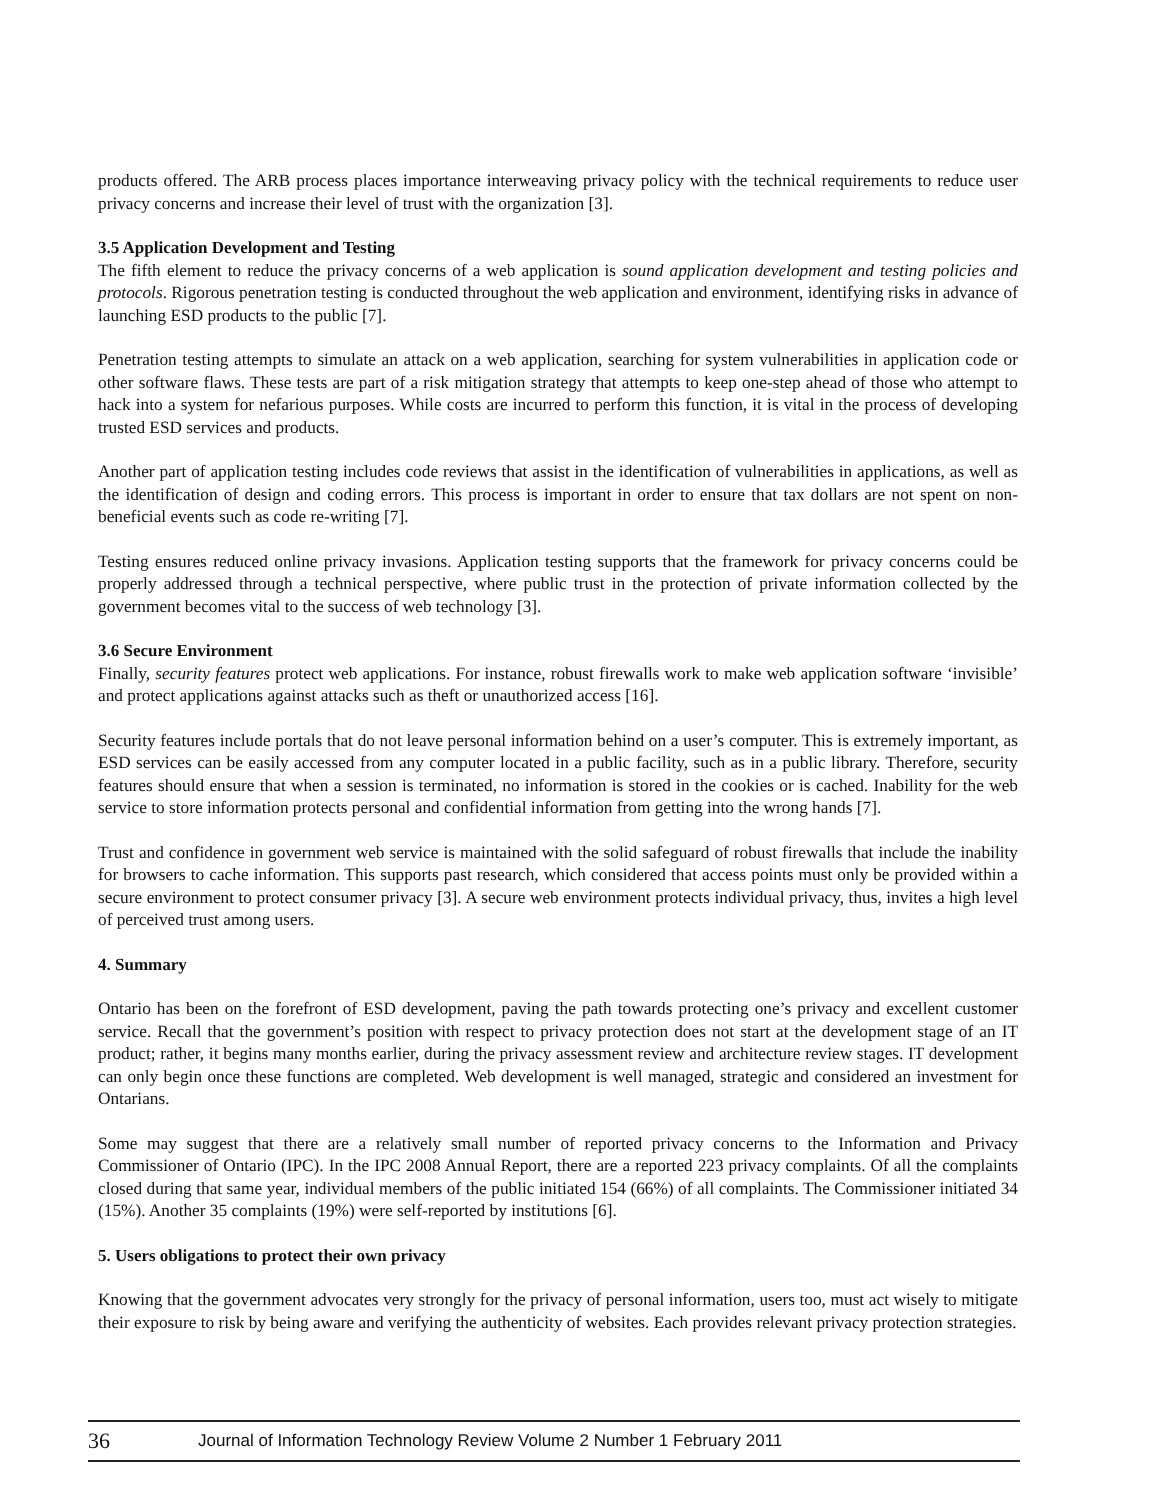products offered. The ARB process places importance interweaving privacy policy with the technical requirements to reduce user privacy concerns and increase their level of trust with the organization [3].
3.5 Application Development and Testing
The fifth element to reduce the privacy concerns of a web application is sound application development and testing policies and protocols. Rigorous penetration testing is conducted throughout the web application and environment, identifying risks in advance of launching ESD products to the public [7].
Penetration testing attempts to simulate an attack on a web application, searching for system vulnerabilities in application code or other software flaws. These tests are part of a risk mitigation strategy that attempts to keep one-step ahead of those who attempt to hack into a system for nefarious purposes. While costs are incurred to perform this function, it is vital in the process of developing trusted ESD services and products.
Another part of application testing includes code reviews that assist in the identification of vulnerabilities in applications, as well as the identification of design and coding errors. This process is important in order to ensure that tax dollars are not spent on non-beneficial events such as code re-writing [7].
Testing ensures reduced online privacy invasions. Application testing supports that the framework for privacy concerns could be properly addressed through a technical perspective, where public trust in the protection of private information collected by the government becomes vital to the success of web technology [3].
3.6 Secure Environment
Finally, security features protect web applications. For instance, robust firewalls work to make web application software ‘invisible’ and protect applications against attacks such as theft or unauthorized access [16].
Security features include portals that do not leave personal information behind on a user’s computer. This is extremely important, as ESD services can be easily accessed from any computer located in a public facility, such as in a public library. Therefore, security features should ensure that when a session is terminated, no information is stored in the cookies or is cached. Inability for the web service to store information protects personal and confidential information from getting into the wrong hands [7].
Trust and confidence in government web service is maintained with the solid safeguard of robust firewalls that include the inability for browsers to cache information. This supports past research, which considered that access points must only be provided within a secure environment to protect consumer privacy [3]. A secure web environment protects individual privacy, thus, invites a high level of perceived trust among users.
4. Summary
Ontario has been on the forefront of ESD development, paving the path towards protecting one’s privacy and excellent customer service. Recall that the government’s position with respect to privacy protection does not start at the development stage of an IT product; rather, it begins many months earlier, during the privacy assessment review and architecture review stages. IT development can only begin once these functions are completed. Web development is well managed, strategic and considered an investment for Ontarians.
Some may suggest that there are a relatively small number of reported privacy concerns to the Information and Privacy Commissioner of Ontario (IPC). In the IPC 2008 Annual Report, there are a reported 223 privacy complaints. Of all the complaints closed during that same year, individual members of the public initiated 154 (66%) of all complaints. The Commissioner initiated 34 (15%). Another 35 complaints (19%) were self-reported by institutions [6].
5. Users obligations to protect their own privacy
Knowing that the government advocates very strongly for the privacy of personal information, users too, must act wisely to mitigate their exposure to risk by being aware and verifying the authenticity of websites. Each provides relevant privacy protection strategies.
36 Journal of Information Technology Review Volume 2 Number 1 February 2011